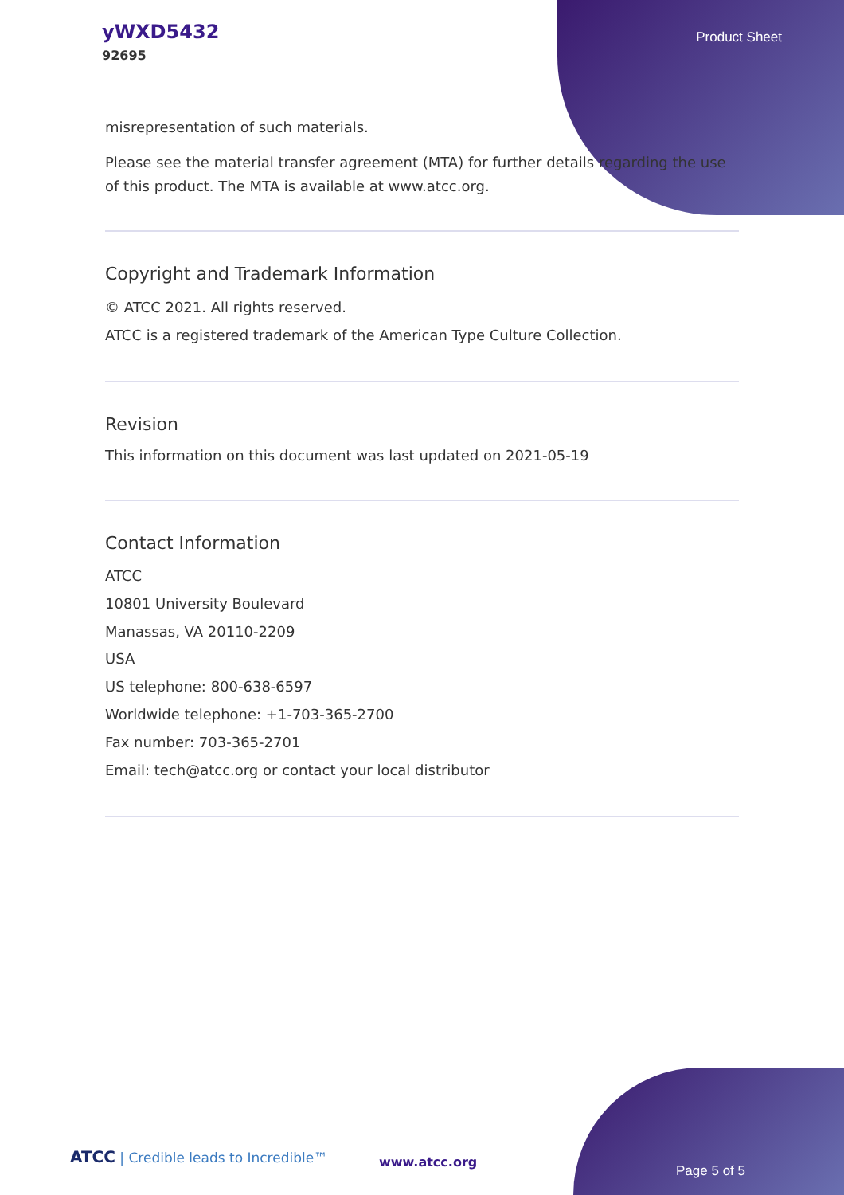yWXD5432
92695
Product Sheet
misrepresentation of such materials.
Please see the material transfer agreement (MTA) for further details regarding the use of this product. The MTA is available at www.atcc.org.
Copyright and Trademark Information
© ATCC 2021. All rights reserved.
ATCC is a registered trademark of the American Type Culture Collection.
Revision
This information on this document was last updated on 2021-05-19
Contact Information
ATCC
10801 University Boulevard
Manassas, VA 20110-2209
USA
US telephone: 800-638-6597
Worldwide telephone: +1-703-365-2700
Fax number: 703-365-2701
Email: tech@atcc.org or contact your local distributor
ATCC | Credible leads to Incredible™
www.atcc.org
Page 5 of 5